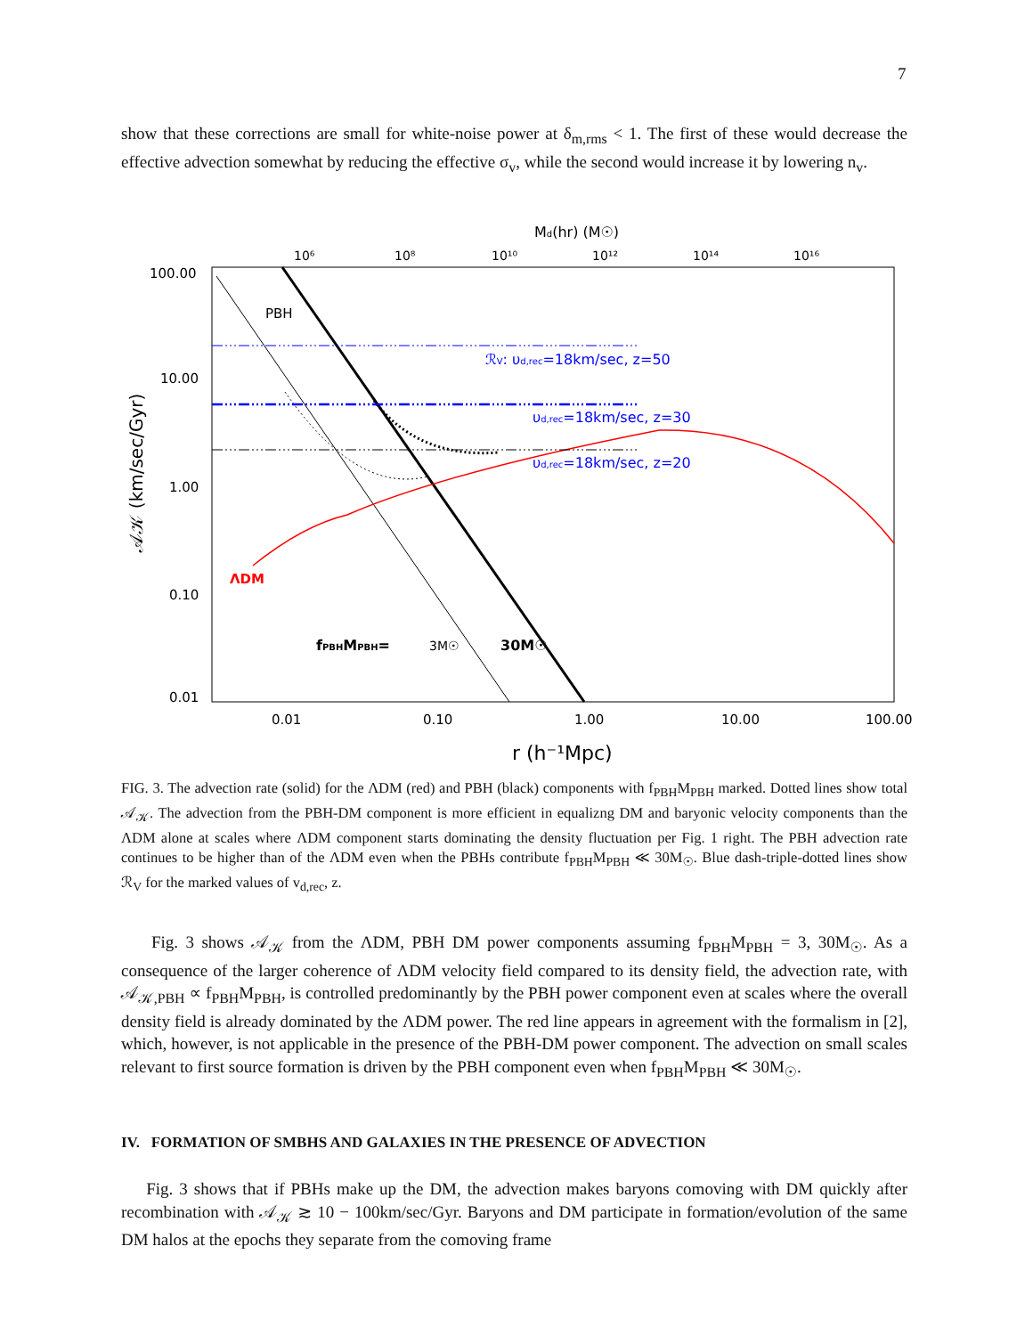7
show that these corrections are small for white-noise power at δ<sub>m,rms</sub> < 1. The first of these would decrease the effective advection somewhat by reducing the effective σ<sub>v</sub>, while the second would increase it by lowering n<sub>v</sub>.
Md(hr) (M☉)
10⁶
10⁸
10¹⁰
10¹²
10¹⁴
10¹⁶
100.00
10.00
1.00
0.10
0.01
0.01
0.10
1.00
10.00
100.00
r (h⁻¹Mpc)
𝒜𝒦 (km/sec/Gyr)
PBH
ℛV: υd,rec=18km/sec, z=50
υd,rec=18km/sec, z=30
υd,rec=18km/sec, z=20
ΛDM
fPBHMPBH=
3M☉
30M☉
FIG. 3. The advection rate (solid) for the ΛDM (red) and PBH (black) components with f<sub>PBH</sub>M<sub>PBH</sub> marked. Dotted lines show total 𝒜<sub>𝒦</sub>. The advection from the PBH-DM component is more efficient in equalizng DM and baryonic velocity components than the ΛDM alone at scales where ΛDM component starts dominating the density fluctuation per Fig. 1 right. The PBH advection rate continues to be higher than of the ΛDM even when the PBHs contribute f<sub>PBH</sub>M<sub>PBH</sub> ≪ 30M<sub>☉</sub>. Blue dash-triple-dotted lines show ℛ<sub>V</sub> for the marked values of v<sub>d,rec</sub>, z.
Fig. 3 shows 𝒜<sub>𝒦</sub> from the ΛDM, PBH DM power components assuming f<sub>PBH</sub>M<sub>PBH</sub> = 3, 30M<sub>☉</sub>. As a consequence of the larger coherence of ΛDM velocity field compared to its density field, the advection rate, with 𝒜<sub>𝒦,PBH</sub> ∝ f<sub>PBH</sub>M<sub>PBH</sub>, is controlled predominantly by the PBH power component even at scales where the overall density field is already dominated by the ΛDM power. The red line appears in agreement with the formalism in [2], which, however, is not applicable in the presence of the PBH-DM power component. The advection on small scales relevant to first source formation is driven by the PBH component even when f<sub>PBH</sub>M<sub>PBH</sub> ≪ 30M<sub>☉</sub>.
IV. FORMATION OF SMBHS AND GALAXIES IN THE PRESENCE OF ADVECTION
Fig. 3 shows that if PBHs make up the DM, the advection makes baryons comoving with DM quickly after recombination with 𝒜<sub>𝒦</sub> ≳ 10 − 100km/sec/Gyr. Baryons and DM participate in formation/evolution of the same DM halos at the epochs they separate from the comoving frame